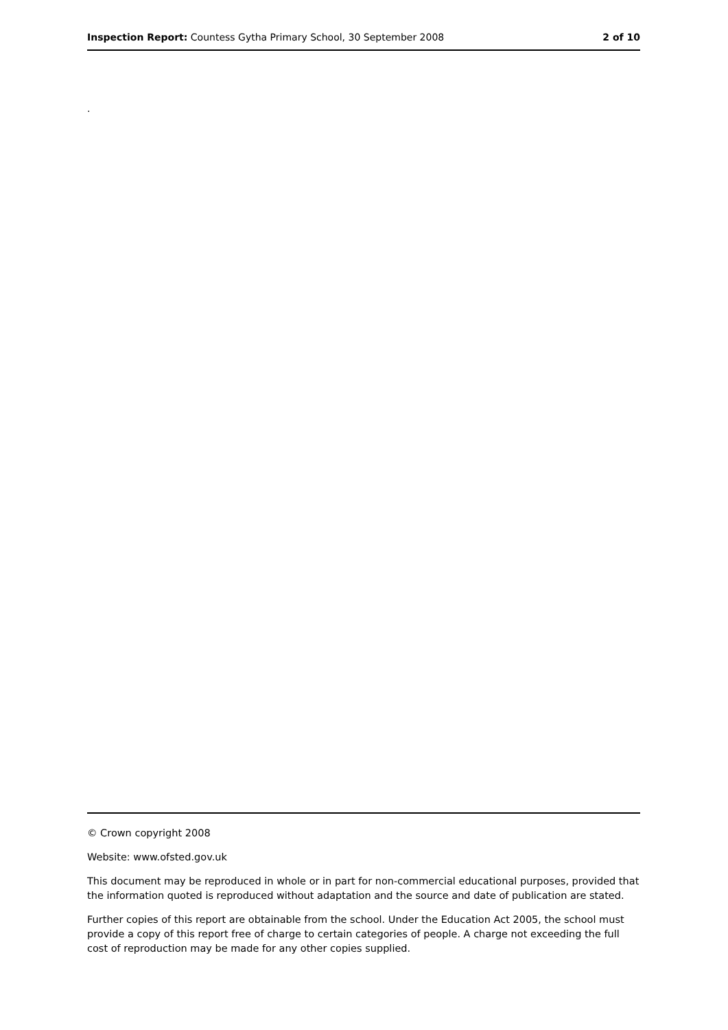Inspection Report: Countess Gytha Primary School, 30 September 2008 2 of 10
.
© Crown copyright 2008
Website: www.ofsted.gov.uk
This document may be reproduced in whole or in part for non-commercial educational purposes, provided that the information quoted is reproduced without adaptation and the source and date of publication are stated.
Further copies of this report are obtainable from the school. Under the Education Act 2005, the school must provide a copy of this report free of charge to certain categories of people. A charge not exceeding the full cost of reproduction may be made for any other copies supplied.